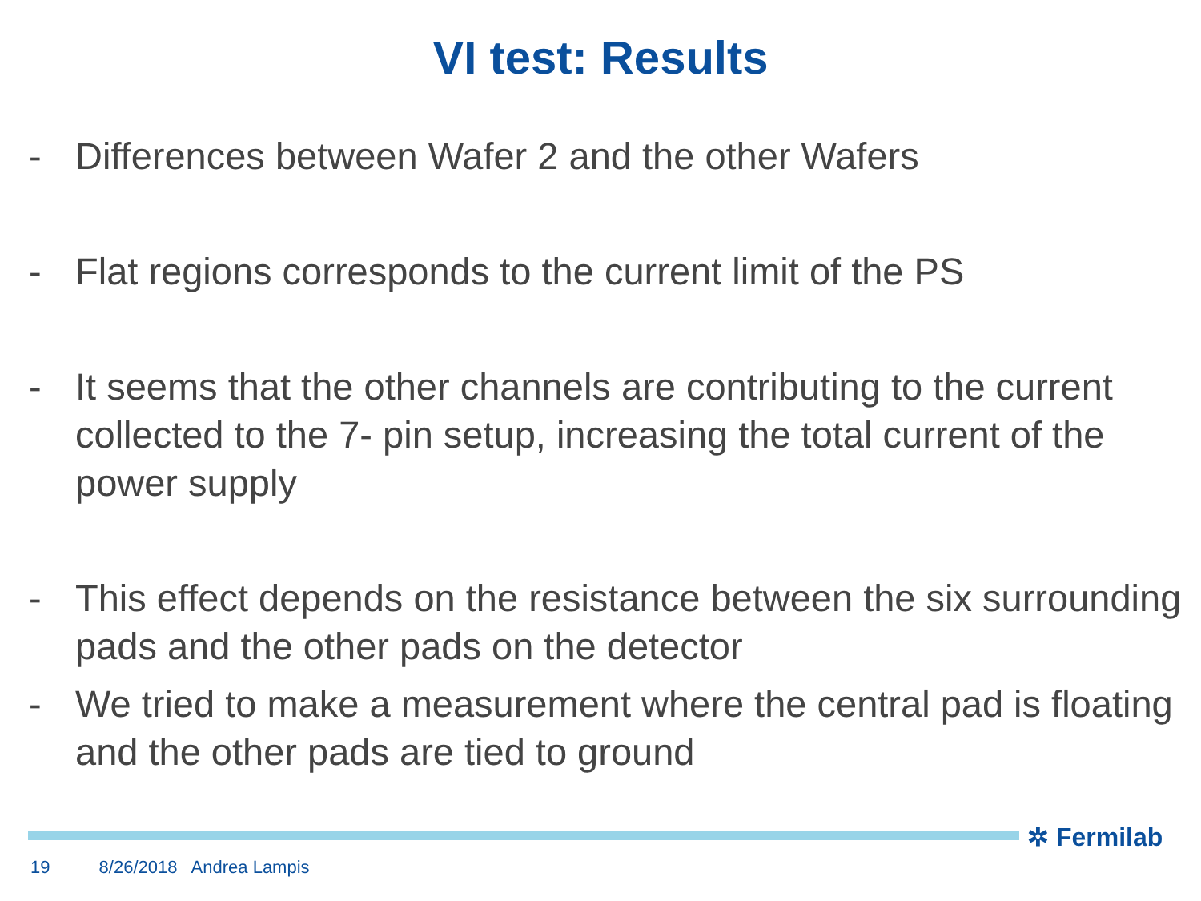VI test: Results
- Differences between Wafer 2 and the other Wafers
- Flat regions corresponds to the current limit of the PS
- It seems that the other channels are contributing to the current collected to the 7- pin setup, increasing the total current of the power supply
- This effect depends on the resistance between the six surrounding pads and the other pads on the detector
- We tried to make a measurement where the central pad is floating and the other pads are tied to ground
✲ Fermilab
19 8/26/2018 Andrea Lampis